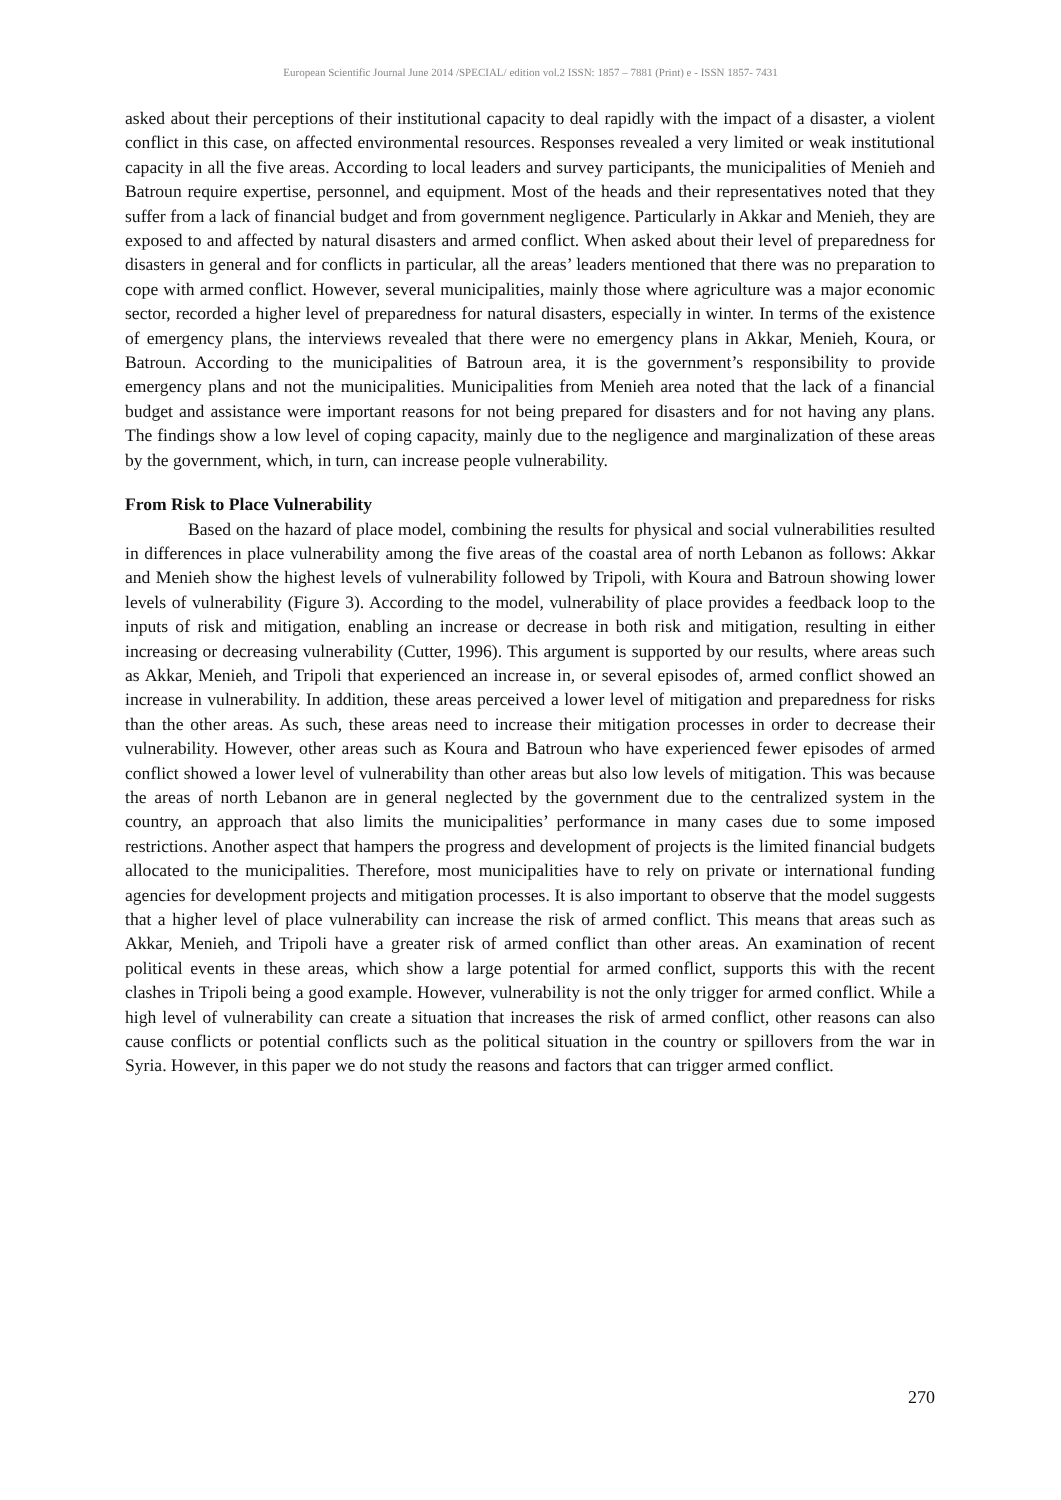European Scientific Journal June 2014 /SPECIAL/ edition vol.2 ISSN: 1857 – 7881 (Print) e - ISSN 1857- 7431
asked about their perceptions of their institutional capacity to deal rapidly with the impact of a disaster, a violent conflict in this case, on affected environmental resources. Responses revealed a very limited or weak institutional capacity in all the five areas. According to local leaders and survey participants, the municipalities of Menieh and Batroun require expertise, personnel, and equipment. Most of the heads and their representatives noted that they suffer from a lack of financial budget and from government negligence. Particularly in Akkar and Menieh, they are exposed to and affected by natural disasters and armed conflict. When asked about their level of preparedness for disasters in general and for conflicts in particular, all the areas’ leaders mentioned that there was no preparation to cope with armed conflict. However, several municipalities, mainly those where agriculture was a major economic sector, recorded a higher level of preparedness for natural disasters, especially in winter. In terms of the existence of emergency plans, the interviews revealed that there were no emergency plans in Akkar, Menieh, Koura, or Batroun. According to the municipalities of Batroun area, it is the government’s responsibility to provide emergency plans and not the municipalities. Municipalities from Menieh area noted that the lack of a financial budget and assistance were important reasons for not being prepared for disasters and for not having any plans. The findings show a low level of coping capacity, mainly due to the negligence and marginalization of these areas by the government, which, in turn, can increase people vulnerability.
From Risk to Place Vulnerability
Based on the hazard of place model, combining the results for physical and social vulnerabilities resulted in differences in place vulnerability among the five areas of the coastal area of north Lebanon as follows: Akkar and Menieh show the highest levels of vulnerability followed by Tripoli, with Koura and Batroun showing lower levels of vulnerability (Figure 3). According to the model, vulnerability of place provides a feedback loop to the inputs of risk and mitigation, enabling an increase or decrease in both risk and mitigation, resulting in either increasing or decreasing vulnerability (Cutter, 1996). This argument is supported by our results, where areas such as Akkar, Menieh, and Tripoli that experienced an increase in, or several episodes of, armed conflict showed an increase in vulnerability. In addition, these areas perceived a lower level of mitigation and preparedness for risks than the other areas. As such, these areas need to increase their mitigation processes in order to decrease their vulnerability. However, other areas such as Koura and Batroun who have experienced fewer episodes of armed conflict showed a lower level of vulnerability than other areas but also low levels of mitigation. This was because the areas of north Lebanon are in general neglected by the government due to the centralized system in the country, an approach that also limits the municipalities’ performance in many cases due to some imposed restrictions. Another aspect that hampers the progress and development of projects is the limited financial budgets allocated to the municipalities. Therefore, most municipalities have to rely on private or international funding agencies for development projects and mitigation processes. It is also important to observe that the model suggests that a higher level of place vulnerability can increase the risk of armed conflict. This means that areas such as Akkar, Menieh, and Tripoli have a greater risk of armed conflict than other areas. An examination of recent political events in these areas, which show a large potential for armed conflict, supports this with the recent clashes in Tripoli being a good example. However, vulnerability is not the only trigger for armed conflict. While a high level of vulnerability can create a situation that increases the risk of armed conflict, other reasons can also cause conflicts or potential conflicts such as the political situation in the country or spillovers from the war in Syria. However, in this paper we do not study the reasons and factors that can trigger armed conflict.
270